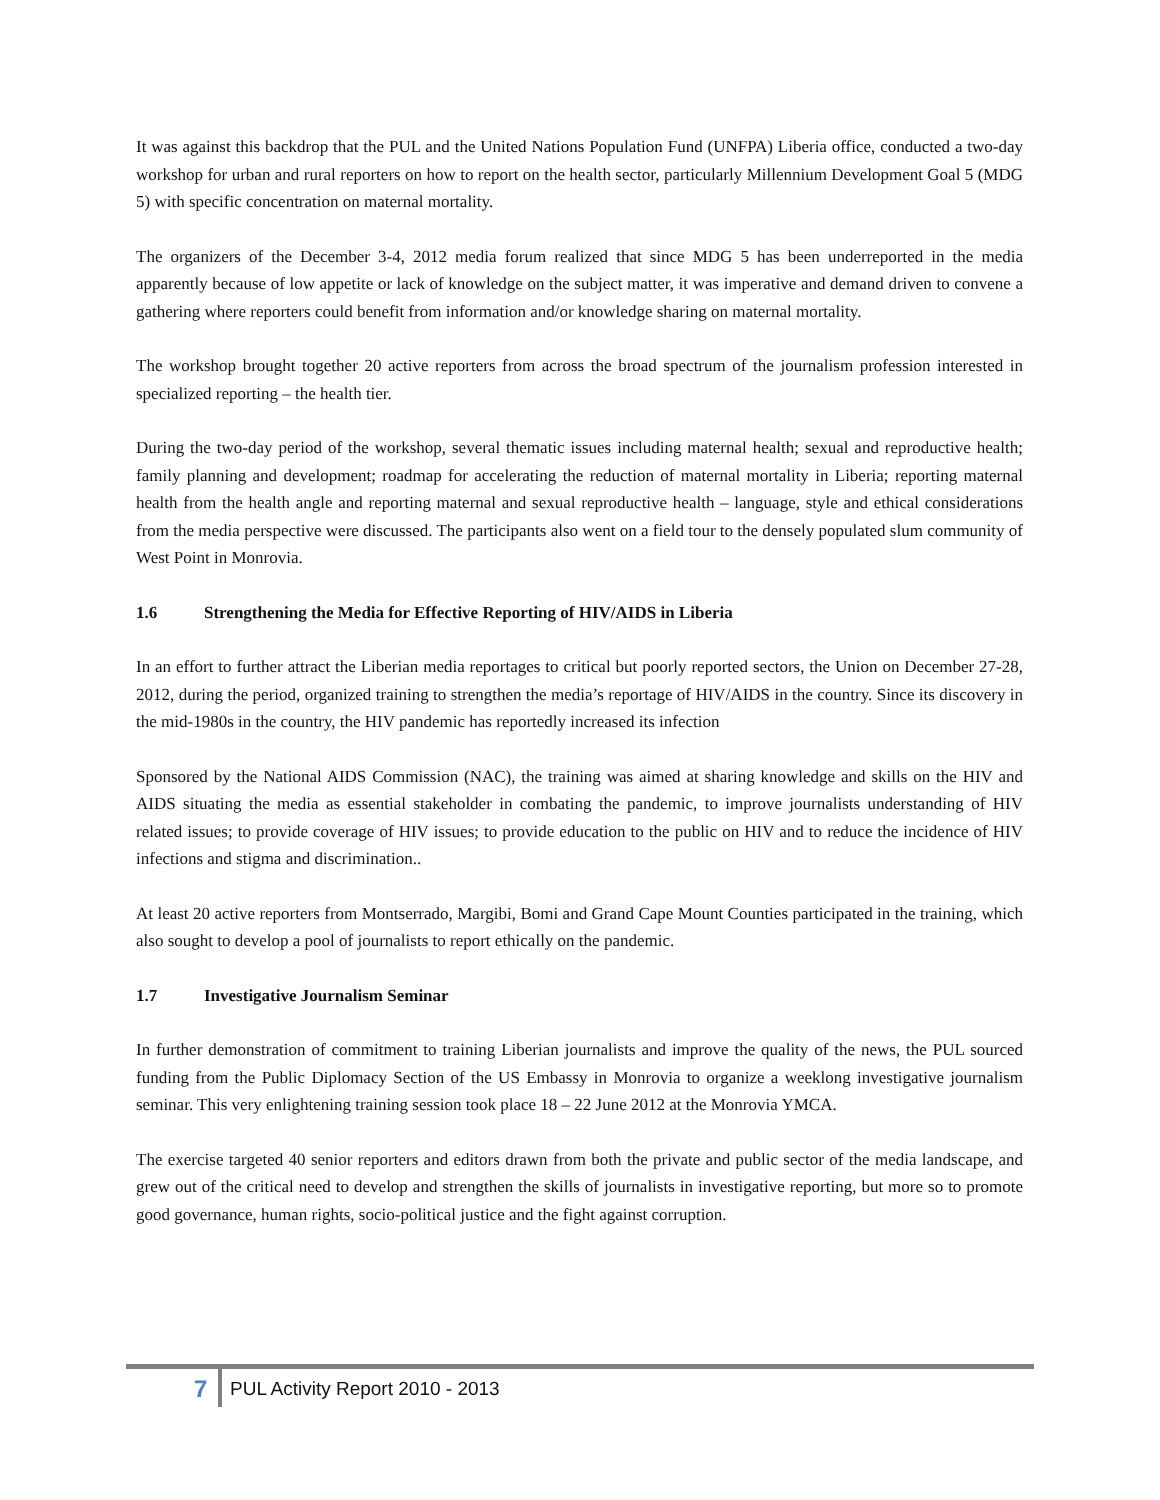It was against this backdrop that the PUL and the United Nations Population Fund (UNFPA) Liberia office, conducted a two-day workshop for urban and rural reporters on how to report on the health sector, particularly Millennium Development Goal 5 (MDG 5) with specific concentration on maternal mortality.
The organizers of the December 3-4, 2012 media forum realized that since MDG 5 has been underreported in the media apparently because of low appetite or lack of knowledge on the subject matter, it was imperative and demand driven to convene a gathering where reporters could benefit from information and/or knowledge sharing on maternal mortality.
The workshop brought together 20 active reporters from across the broad spectrum of the journalism profession interested in specialized reporting – the health tier.
During the two-day period of the workshop, several thematic issues including maternal health; sexual and reproductive health; family planning and development; roadmap for accelerating the reduction of maternal mortality in Liberia; reporting maternal health from the health angle and reporting maternal and sexual reproductive health – language, style and ethical considerations from the media perspective were discussed. The participants also went on a field tour to the densely populated slum community of West Point in Monrovia.
1.6 Strengthening the Media for Effective Reporting of HIV/AIDS in Liberia
In an effort to further attract the Liberian media reportages to critical but poorly reported sectors, the Union on December 27-28, 2012, during the period, organized training to strengthen the media’s reportage of HIV/AIDS in the country. Since its discovery in the mid-1980s in the country, the HIV pandemic has reportedly increased its infection
Sponsored by the National AIDS Commission (NAC), the training was aimed at sharing knowledge and skills on the HIV and AIDS situating the media as essential stakeholder in combating the pandemic, to improve journalists understanding of HIV related issues; to provide coverage of HIV issues; to provide education to the public on HIV and to reduce the incidence of HIV infections and stigma and discrimination..
At least 20 active reporters from Montserrado, Margibi, Bomi and Grand Cape Mount Counties participated in the training, which also sought to develop a pool of journalists to report ethically on the pandemic.
1.7 Investigative Journalism Seminar
In further demonstration of commitment to training Liberian journalists and improve the quality of the news, the PUL sourced funding from the Public Diplomacy Section of the US Embassy in Monrovia to organize a weeklong investigative journalism seminar. This very enlightening training session took place 18 – 22 June 2012 at the Monrovia YMCA.
The exercise targeted 40 senior reporters and editors drawn from both the private and public sector of the media landscape, and grew out of the critical need to develop and strengthen the skills of journalists in investigative reporting, but more so to promote good governance, human rights, socio-political justice and the fight against corruption.
7
PUL Activity Report 2010 - 2013